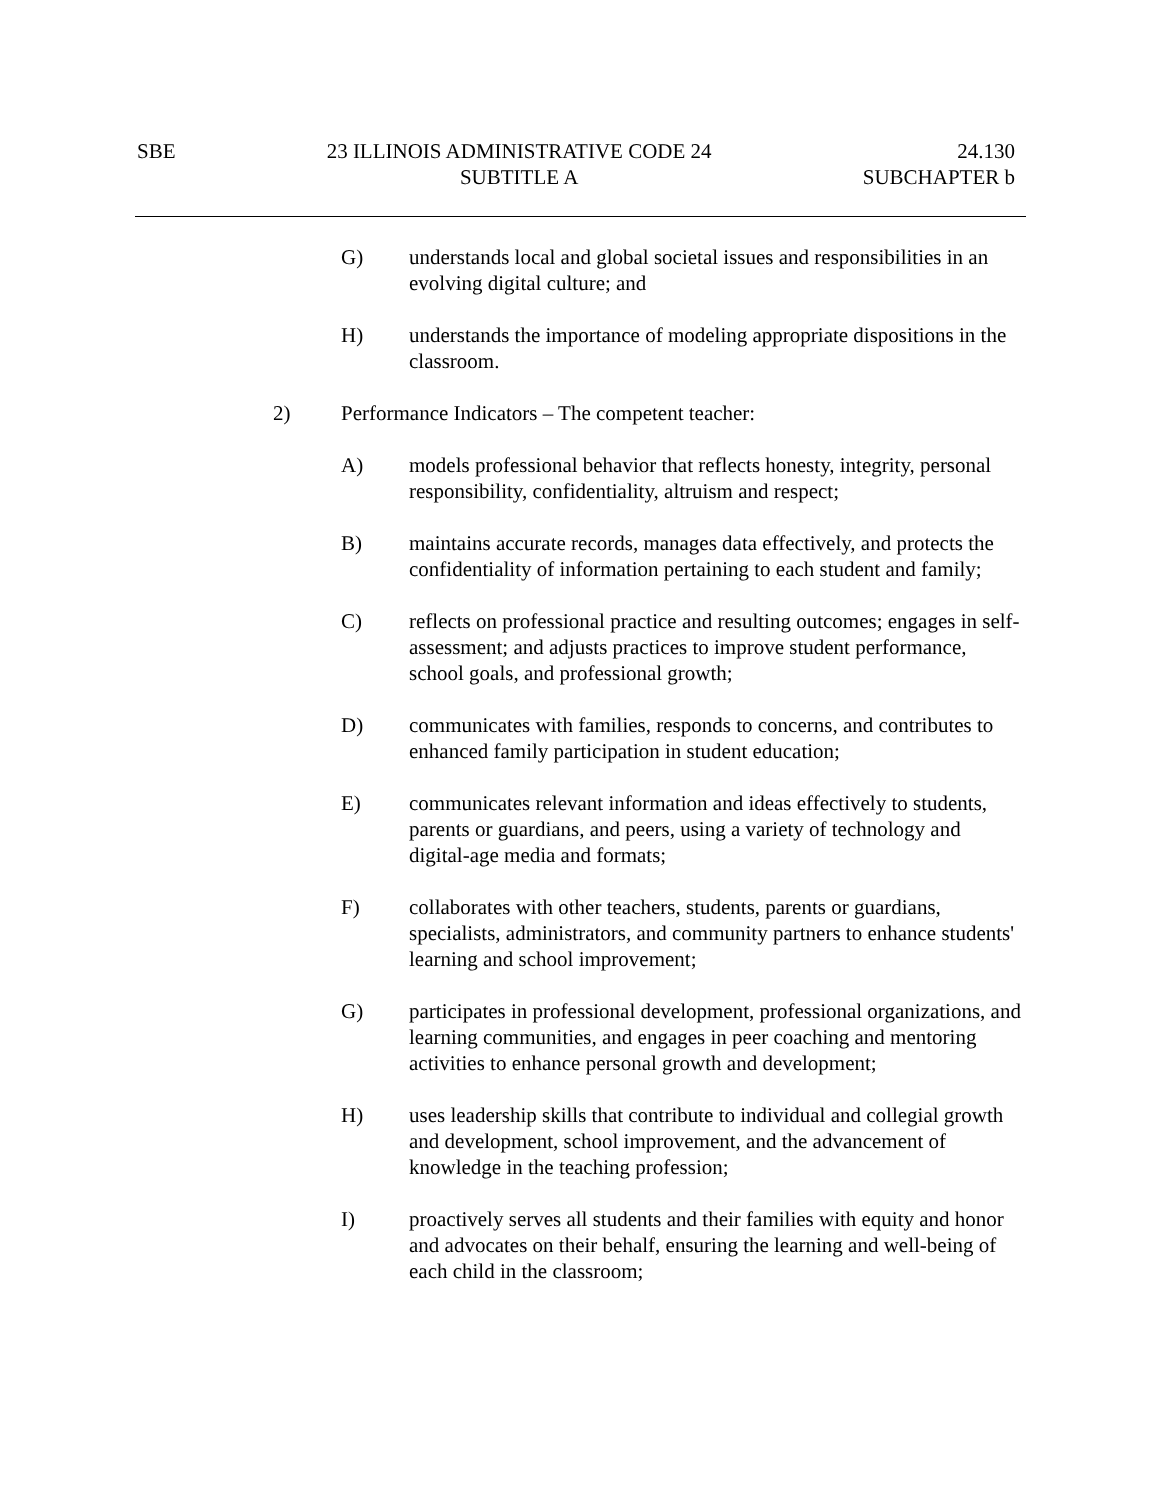SBE 23 ILLINOIS ADMINISTRATIVE CODE 24
SUBTITLE A
24.130
SUBCHAPTER b
G) understands local and global societal issues and responsibilities in an evolving digital culture; and
H) understands the importance of modeling appropriate dispositions in the classroom.
2) Performance Indicators – The competent teacher:
A) models professional behavior that reflects honesty, integrity, personal responsibility, confidentiality, altruism and respect;
B) maintains accurate records, manages data effectively, and protects the confidentiality of information pertaining to each student and family;
C) reflects on professional practice and resulting outcomes; engages in self-assessment; and adjusts practices to improve student performance, school goals, and professional growth;
D) communicates with families, responds to concerns, and contributes to enhanced family participation in student education;
E) communicates relevant information and ideas effectively to students, parents or guardians, and peers, using a variety of technology and digital-age media and formats;
F) collaborates with other teachers, students, parents or guardians, specialists, administrators, and community partners to enhance students' learning and school improvement;
G) participates in professional development, professional organizations, and learning communities, and engages in peer coaching and mentoring activities to enhance personal growth and development;
H) uses leadership skills that contribute to individual and collegial growth and development, school improvement, and the advancement of knowledge in the teaching profession;
I) proactively serves all students and their families with equity and honor and advocates on their behalf, ensuring the learning and well-being of each child in the classroom;